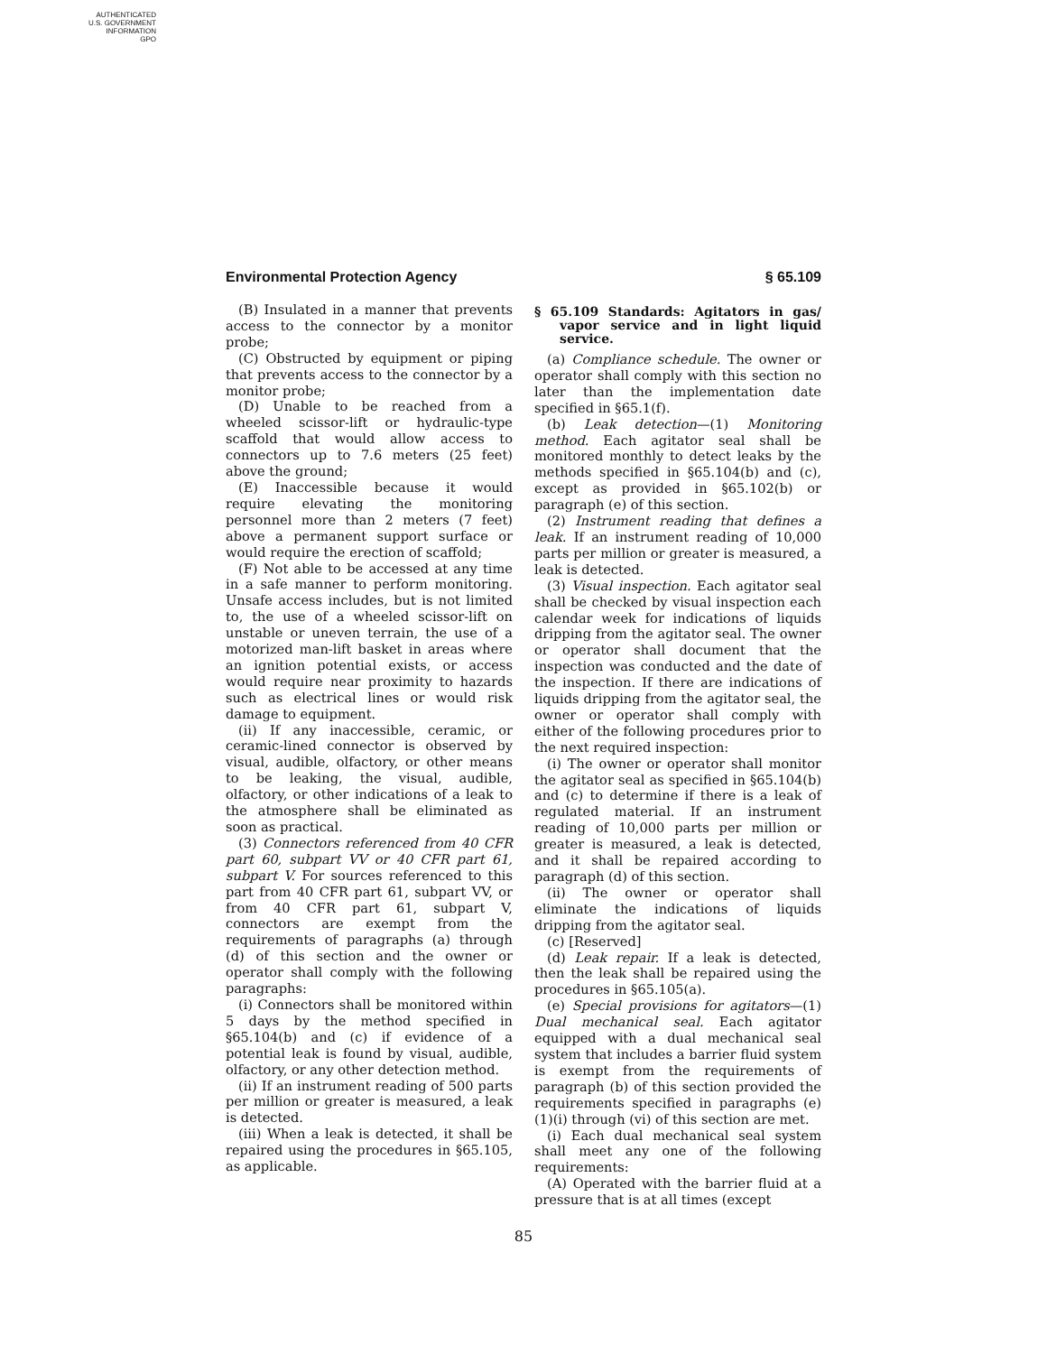AUTHENTICATED
U.S. GOVERNMENT
INFORMATION
GPO
Environmental Protection Agency § 65.109
(B) Insulated in a manner that prevents access to the connector by a monitor probe;
(C) Obstructed by equipment or piping that prevents access to the connector by a monitor probe;
(D) Unable to be reached from a wheeled scissor-lift or hydraulic-type scaffold that would allow access to connectors up to 7.6 meters (25 feet) above the ground;
(E) Inaccessible because it would require elevating the monitoring personnel more than 2 meters (7 feet) above a permanent support surface or would require the erection of scaffold;
(F) Not able to be accessed at any time in a safe manner to perform monitoring. Unsafe access includes, but is not limited to, the use of a wheeled scissor-lift on unstable or uneven terrain, the use of a motorized man-lift basket in areas where an ignition potential exists, or access would require near proximity to hazards such as electrical lines or would risk damage to equipment.
(ii) If any inaccessible, ceramic, or ceramic-lined connector is observed by visual, audible, olfactory, or other means to be leaking, the visual, audible, olfactory, or other indications of a leak to the atmosphere shall be eliminated as soon as practical.
(3) Connectors referenced from 40 CFR part 60, subpart VV or 40 CFR part 61, subpart V. For sources referenced to this part from 40 CFR part 61, subpart VV, or from 40 CFR part 61, subpart V, connectors are exempt from the requirements of paragraphs (a) through (d) of this section and the owner or operator shall comply with the following paragraphs:
(i) Connectors shall be monitored within 5 days by the method specified in §65.104(b) and (c) if evidence of a potential leak is found by visual, audible, olfactory, or any other detection method.
(ii) If an instrument reading of 500 parts per million or greater is measured, a leak is detected.
(iii) When a leak is detected, it shall be repaired using the procedures in §65.105, as applicable.
§ 65.109 Standards: Agitators in gas/ vapor service and in light liquid service.
(a) Compliance schedule. The owner or operator shall comply with this section no later than the implementation date specified in §65.1(f).
(b) Leak detection—(1) Monitoring method. Each agitator seal shall be monitored monthly to detect leaks by the methods specified in §65.104(b) and (c), except as provided in §65.102(b) or paragraph (e) of this section.
(2) Instrument reading that defines a leak. If an instrument reading of 10,000 parts per million or greater is measured, a leak is detected.
(3) Visual inspection. Each agitator seal shall be checked by visual inspection each calendar week for indications of liquids dripping from the agitator seal. The owner or operator shall document that the inspection was conducted and the date of the inspection. If there are indications of liquids dripping from the agitator seal, the owner or operator shall comply with either of the following procedures prior to the next required inspection:
(i) The owner or operator shall monitor the agitator seal as specified in §65.104(b) and (c) to determine if there is a leak of regulated material. If an instrument reading of 10,000 parts per million or greater is measured, a leak is detected, and it shall be repaired according to paragraph (d) of this section.
(ii) The owner or operator shall eliminate the indications of liquids dripping from the agitator seal.
(c) [Reserved]
(d) Leak repair. If a leak is detected, then the leak shall be repaired using the procedures in §65.105(a).
(e) Special provisions for agitators—(1) Dual mechanical seal. Each agitator equipped with a dual mechanical seal system that includes a barrier fluid system is exempt from the requirements of paragraph (b) of this section provided the requirements specified in paragraphs (e)(1)(i) through (vi) of this section are met.
(i) Each dual mechanical seal system shall meet any one of the following requirements:
(A) Operated with the barrier fluid at a pressure that is at all times (except
85